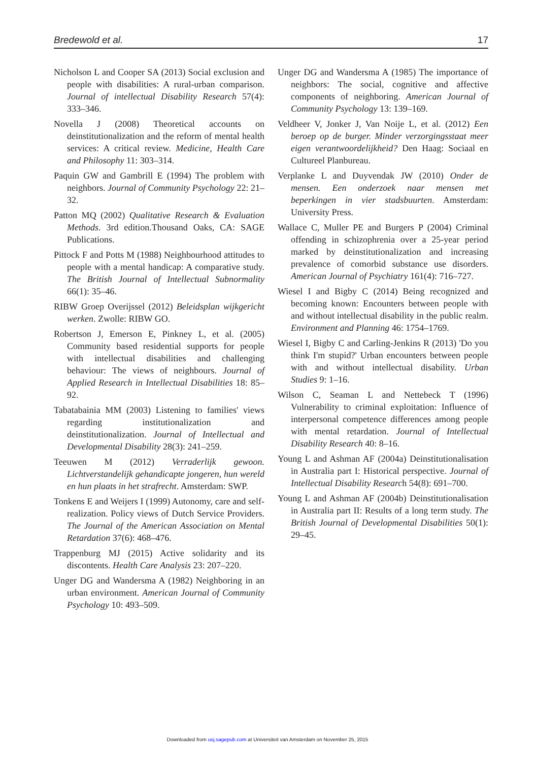Bredewold et al. 17
Nicholson L and Cooper SA (2013) Social exclusion and people with disabilities: A rural-urban comparison. Journal of intellectual Disability Research 57(4): 333–346.
Novella J (2008) Theoretical accounts on deinstitutionalization and the reform of mental health services: A critical review. Medicine, Health Care and Philosophy 11: 303–314.
Paquin GW and Gambrill E (1994) The problem with neighbors. Journal of Community Psychology 22: 21–32.
Patton MQ (2002) Qualitative Research & Evaluation Methods. 3rd edition.Thousand Oaks, CA: SAGE Publications.
Pittock F and Potts M (1988) Neighbourhood attitudes to people with a mental handicap: A comparative study. The British Journal of Intellectual Subnormality 66(1): 35–46.
RIBW Groep Overijssel (2012) Beleidsplan wijkgericht werken. Zwolle: RIBW GO.
Robertson J, Emerson E, Pinkney L, et al. (2005) Community based residential supports for people with intellectual disabilities and challenging behaviour: The views of neighbours. Journal of Applied Research in Intellectual Disabilities 18: 85–92.
Tabatabainia MM (2003) Listening to families' views regarding institutionalization and deinstitutionalization. Journal of Intellectual and Developmental Disability 28(3): 241–259.
Teeuwen M (2012) Verraderlijk gewoon. Lichtverstandelijk gehandicapte jongeren, hun wereld en hun plaats in het strafrecht. Amsterdam: SWP.
Tonkens E and Weijers I (1999) Autonomy, care and self-realization. Policy views of Dutch Service Providers. The Journal of the American Association on Mental Retardation 37(6): 468–476.
Trappenburg MJ (2015) Active solidarity and its discontents. Health Care Analysis 23: 207–220.
Unger DG and Wandersma A (1982) Neighboring in an urban environment. American Journal of Community Psychology 10: 493–509.
Unger DG and Wandersma A (1985) The importance of neighbors: The social, cognitive and affective components of neighboring. American Journal of Community Psychology 13: 139–169.
Veldheer V, Jonker J, Van Noije L, et al. (2012) Een beroep op de burger. Minder verzorgingsstaat meer eigen verantwoordelijkheid? Den Haag: Sociaal en Cultureel Planbureau.
Verplanke L and Duyvendak JW (2010) Onder de mensen. Een onderzoek naar mensen met beperkingen in vier stadsbuurten. Amsterdam: University Press.
Wallace C, Muller PE and Burgers P (2004) Criminal offending in schizophrenia over a 25-year period marked by deinstitutionalization and increasing prevalence of comorbid substance use disorders. American Journal of Psychiatry 161(4): 716–727.
Wiesel I and Bigby C (2014) Being recognized and becoming known: Encounters between people with and without intellectual disability in the public realm. Environment and Planning 46: 1754–1769.
Wiesel I, Bigby C and Carling-Jenkins R (2013) 'Do you think I'm stupid?' Urban encounters between people with and without intellectual disability. Urban Studies 9: 1–16.
Wilson C, Seaman L and Nettebeck T (1996) Vulnerability to criminal exploitation: Influence of interpersonal competence differences among people with mental retardation. Journal of Intellectual Disability Research 40: 8–16.
Young L and Ashman AF (2004a) Deinstitutionalisation in Australia part I: Historical perspective. Journal of Intellectual Disability Research 54(8): 691–700.
Young L and Ashman AF (2004b) Deinstitutionalisation in Australia part II: Results of a long term study. The British Journal of Developmental Disabilities 50(1): 29–45.
Downloaded from usj.sagepub.com at Universiteit van Amsterdam on November 25, 2015